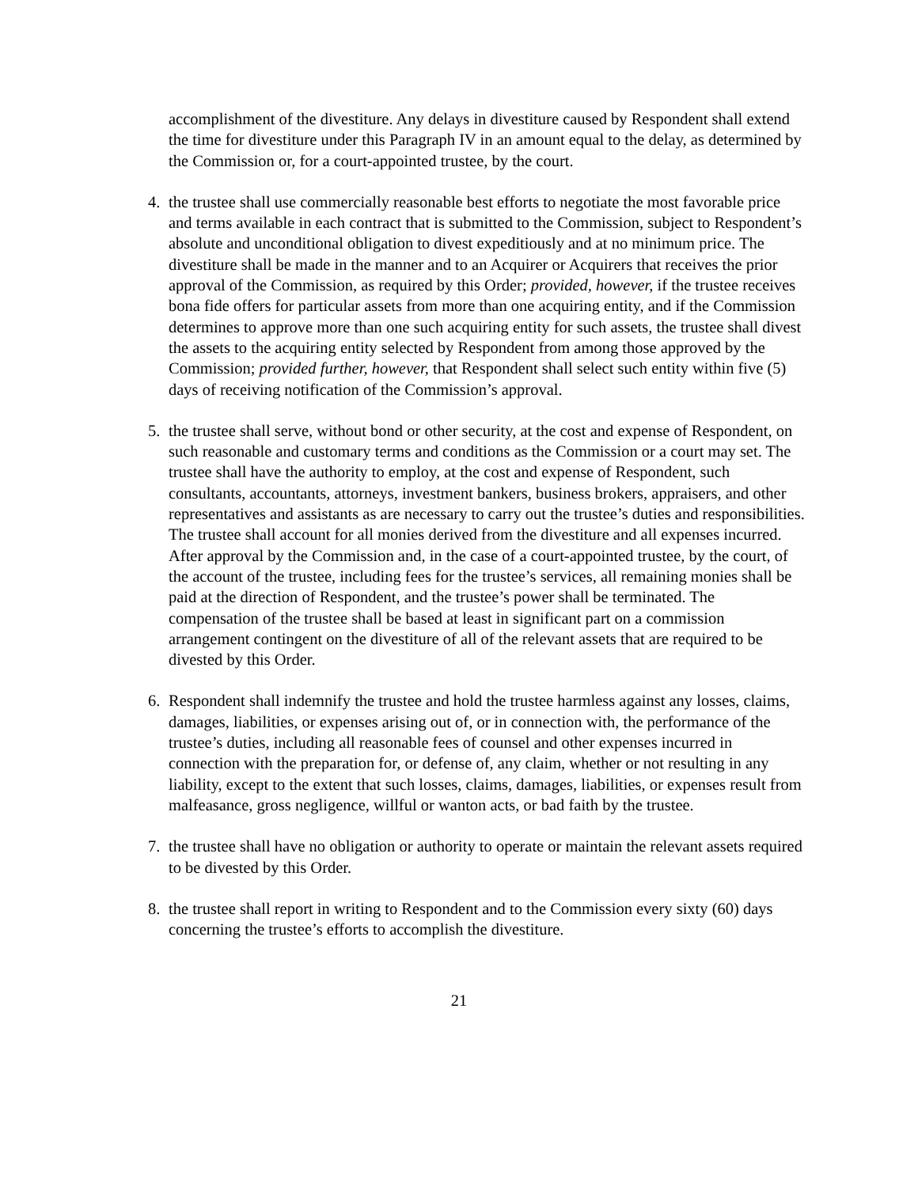accomplishment of the divestiture. Any delays in divestiture caused by Respondent shall extend the time for divestiture under this Paragraph IV in an amount equal to the delay, as determined by the Commission or, for a court-appointed trustee, by the court.
4. the trustee shall use commercially reasonable best efforts to negotiate the most favorable price and terms available in each contract that is submitted to the Commission, subject to Respondent’s absolute and unconditional obligation to divest expeditiously and at no minimum price. The divestiture shall be made in the manner and to an Acquirer or Acquirers that receives the prior approval of the Commission, as required by this Order; provided, however, if the trustee receives bona fide offers for particular assets from more than one acquiring entity, and if the Commission determines to approve more than one such acquiring entity for such assets, the trustee shall divest the assets to the acquiring entity selected by Respondent from among those approved by the Commission; provided further, however, that Respondent shall select such entity within five (5) days of receiving notification of the Commission’s approval.
5. the trustee shall serve, without bond or other security, at the cost and expense of Respondent, on such reasonable and customary terms and conditions as the Commission or a court may set. The trustee shall have the authority to employ, at the cost and expense of Respondent, such consultants, accountants, attorneys, investment bankers, business brokers, appraisers, and other representatives and assistants as are necessary to carry out the trustee’s duties and responsibilities. The trustee shall account for all monies derived from the divestiture and all expenses incurred. After approval by the Commission and, in the case of a court-appointed trustee, by the court, of the account of the trustee, including fees for the trustee’s services, all remaining monies shall be paid at the direction of Respondent, and the trustee’s power shall be terminated. The compensation of the trustee shall be based at least in significant part on a commission arrangement contingent on the divestiture of all of the relevant assets that are required to be divested by this Order.
6. Respondent shall indemnify the trustee and hold the trustee harmless against any losses, claims, damages, liabilities, or expenses arising out of, or in connection with, the performance of the trustee’s duties, including all reasonable fees of counsel and other expenses incurred in connection with the preparation for, or defense of, any claim, whether or not resulting in any liability, except to the extent that such losses, claims, damages, liabilities, or expenses result from malfeasance, gross negligence, willful or wanton acts, or bad faith by the trustee.
7. the trustee shall have no obligation or authority to operate or maintain the relevant assets required to be divested by this Order.
8. the trustee shall report in writing to Respondent and to the Commission every sixty (60) days concerning the trustee’s efforts to accomplish the divestiture.
21